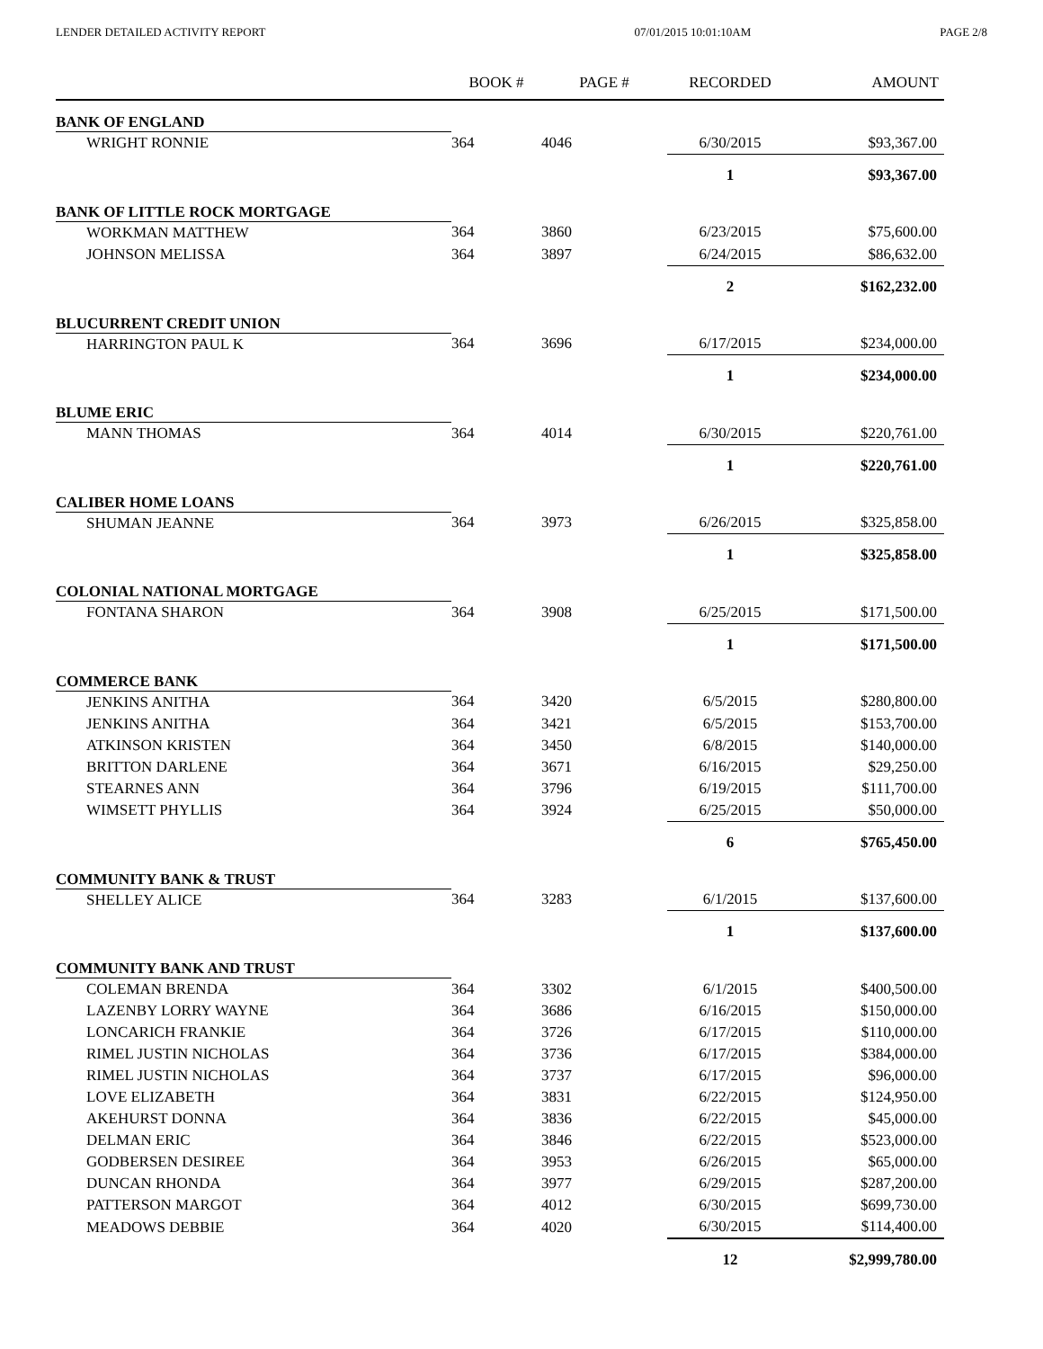LENDER DETAILED ACTIVITY REPORT 07/01/2015 10:01:10AM PAGE 2/8
| | BOOK # | PAGE # | RECORDED | AMOUNT |
| --- | --- | --- | --- | --- |
| BANK OF ENGLAND | | | | |
| WRIGHT RONNIE | 364 | 4046 | 6/30/2015 | $93,367.00 |
| | | | 1 | $93,367.00 |
| BANK OF LITTLE ROCK MORTGAGE | | | | |
| WORKMAN MATTHEW | 364 | 3860 | 6/23/2015 | $75,600.00 |
| JOHNSON MELISSA | 364 | 3897 | 6/24/2015 | $86,632.00 |
| | | | 2 | $162,232.00 |
| BLUCURRENT CREDIT UNION | | | | |
| HARRINGTON PAUL K | 364 | 3696 | 6/17/2015 | $234,000.00 |
| | | | 1 | $234,000.00 |
| BLUME ERIC | | | | |
| MANN THOMAS | 364 | 4014 | 6/30/2015 | $220,761.00 |
| | | | 1 | $220,761.00 |
| CALIBER HOME LOANS | | | | |
| SHUMAN JEANNE | 364 | 3973 | 6/26/2015 | $325,858.00 |
| | | | 1 | $325,858.00 |
| COLONIAL NATIONAL MORTGAGE | | | | |
| FONTANA SHARON | 364 | 3908 | 6/25/2015 | $171,500.00 |
| | | | 1 | $171,500.00 |
| COMMERCE BANK | | | | |
| JENKINS ANITHA | 364 | 3420 | 6/5/2015 | $280,800.00 |
| JENKINS ANITHA | 364 | 3421 | 6/5/2015 | $153,700.00 |
| ATKINSON KRISTEN | 364 | 3450 | 6/8/2015 | $140,000.00 |
| BRITTON DARLENE | 364 | 3671 | 6/16/2015 | $29,250.00 |
| STEARNES ANN | 364 | 3796 | 6/19/2015 | $111,700.00 |
| WIMSETT PHYLLIS | 364 | 3924 | 6/25/2015 | $50,000.00 |
| | | | 6 | $765,450.00 |
| COMMUNITY BANK & TRUST | | | | |
| SHELLEY ALICE | 364 | 3283 | 6/1/2015 | $137,600.00 |
| | | | 1 | $137,600.00 |
| COMMUNITY BANK AND TRUST | | | | |
| COLEMAN BRENDA | 364 | 3302 | 6/1/2015 | $400,500.00 |
| LAZENBY LORRY WAYNE | 364 | 3686 | 6/16/2015 | $150,000.00 |
| LONCARICH FRANKIE | 364 | 3726 | 6/17/2015 | $110,000.00 |
| RIMEL JUSTIN NICHOLAS | 364 | 3736 | 6/17/2015 | $384,000.00 |
| RIMEL JUSTIN NICHOLAS | 364 | 3737 | 6/17/2015 | $96,000.00 |
| LOVE ELIZABETH | 364 | 3831 | 6/22/2015 | $124,950.00 |
| AKEHURST DONNA | 364 | 3836 | 6/22/2015 | $45,000.00 |
| DELMAN ERIC | 364 | 3846 | 6/22/2015 | $523,000.00 |
| GODBERSEN DESIREE | 364 | 3953 | 6/26/2015 | $65,000.00 |
| DUNCAN RHONDA | 364 | 3977 | 6/29/2015 | $287,200.00 |
| PATTERSON MARGOT | 364 | 4012 | 6/30/2015 | $699,730.00 |
| MEADOWS DEBBIE | 364 | 4020 | 6/30/2015 | $114,400.00 |
| | | | 12 | $2,999,780.00 |